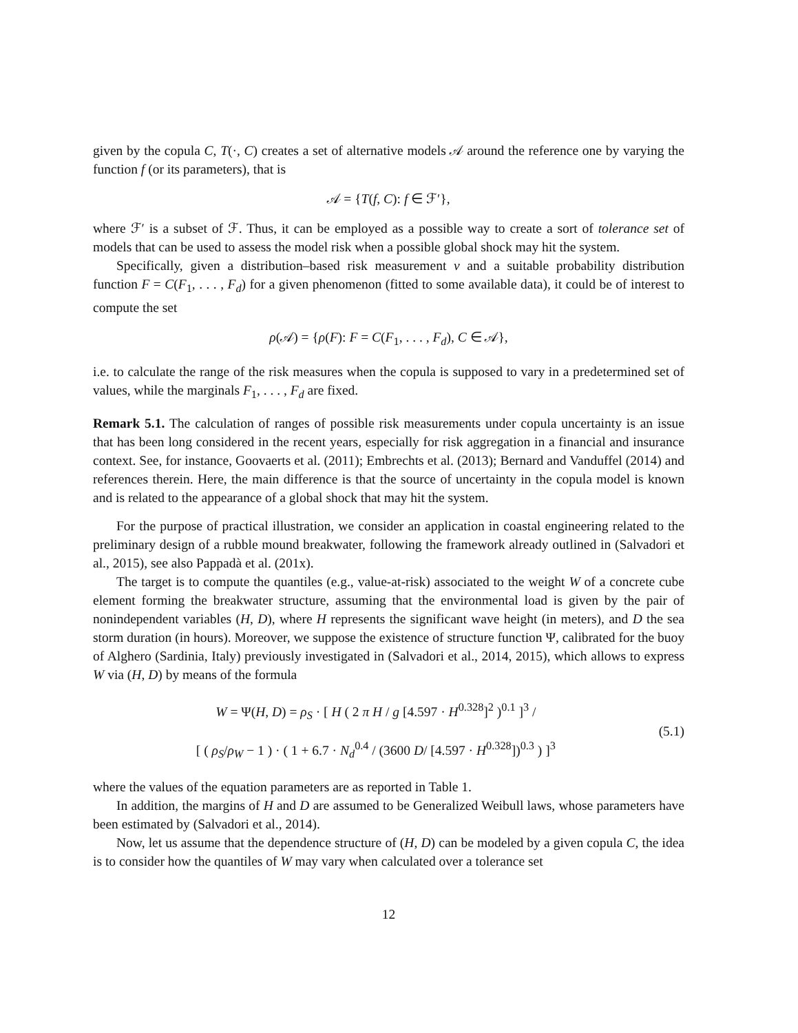given by the copula C, T(·, C) creates a set of alternative models 𝒜 around the reference one by varying the function f (or its parameters), that is
𝒜 = {T(f, C): f ∈ ℱ′},
where ℱ′ is a subset of ℱ. Thus, it can be employed as a possible way to create a sort of tolerance set of models that can be used to assess the model risk when a possible global shock may hit the system.
Specifically, given a distribution–based risk measurement ν and a suitable probability distribution function F = C(F<sub>1</sub>, . . . , F<sub>d</sub>) for a given phenomenon (fitted to some available data), it could be of interest to compute the set
ρ(𝒜) = {ρ(F): F = C(F<sub>1</sub>, . . . , F<sub>d</sub>), C ∈ 𝒜},
i.e. to calculate the range of the risk measures when the copula is supposed to vary in a predetermined set of values, while the marginals F<sub>1</sub>, . . . , F<sub>d</sub> are fixed.
Remark 5.1. The calculation of ranges of possible risk measurements under copula uncertainty is an issue that has been long considered in the recent years, especially for risk aggregation in a financial and insurance context. See, for instance, Goovaerts et al. (2011); Embrechts et al. (2013); Bernard and Vanduffel (2014) and references therein. Here, the main difference is that the source of uncertainty in the copula model is known and is related to the appearance of a global shock that may hit the system.
For the purpose of practical illustration, we consider an application in coastal engineering related to the preliminary design of a rubble mound breakwater, following the framework already outlined in (Salvadori et al., 2015), see also Pappadà et al. (201x).
The target is to compute the quantiles (e.g., value-at-risk) associated to the weight W of a concrete cube element forming the breakwater structure, assuming that the environmental load is given by the pair of nonindependent variables (H, D), where H represents the significant wave height (in meters), and D the sea storm duration (in hours). Moreover, we suppose the existence of structure function Ψ, calibrated for the buoy of Alghero (Sardinia, Italy) previously investigated in (Salvadori et al., 2014, 2015), which allows to express W via (H, D) by means of the formula
W = Ψ(H, D) = ρ<sub>S</sub> · [ H ( 2 π H / g [4.597 · H<sup>0.328</sup>]<sup>2</sup> )<sup>0.1</sup> ]<sup>3</sup> /
[ ( ρ<sub>S</sub>/ρ<sub>W</sub> − 1 ) · ( 1 + 6.7 · N<sub>d</sub><sup>0.4</sup> / (3600 D/ [4.597 · H<sup>0.328</sup>])<sup>0.3</sup> ) ]<sup>3</sup>
(5.1)
where the values of the equation parameters are as reported in Table 1.
In addition, the margins of H and D are assumed to be Generalized Weibull laws, whose parameters have been estimated by (Salvadori et al., 2014).
Now, let us assume that the dependence structure of (H, D) can be modeled by a given copula C, the idea is to consider how the quantiles of W may vary when calculated over a tolerance set
12